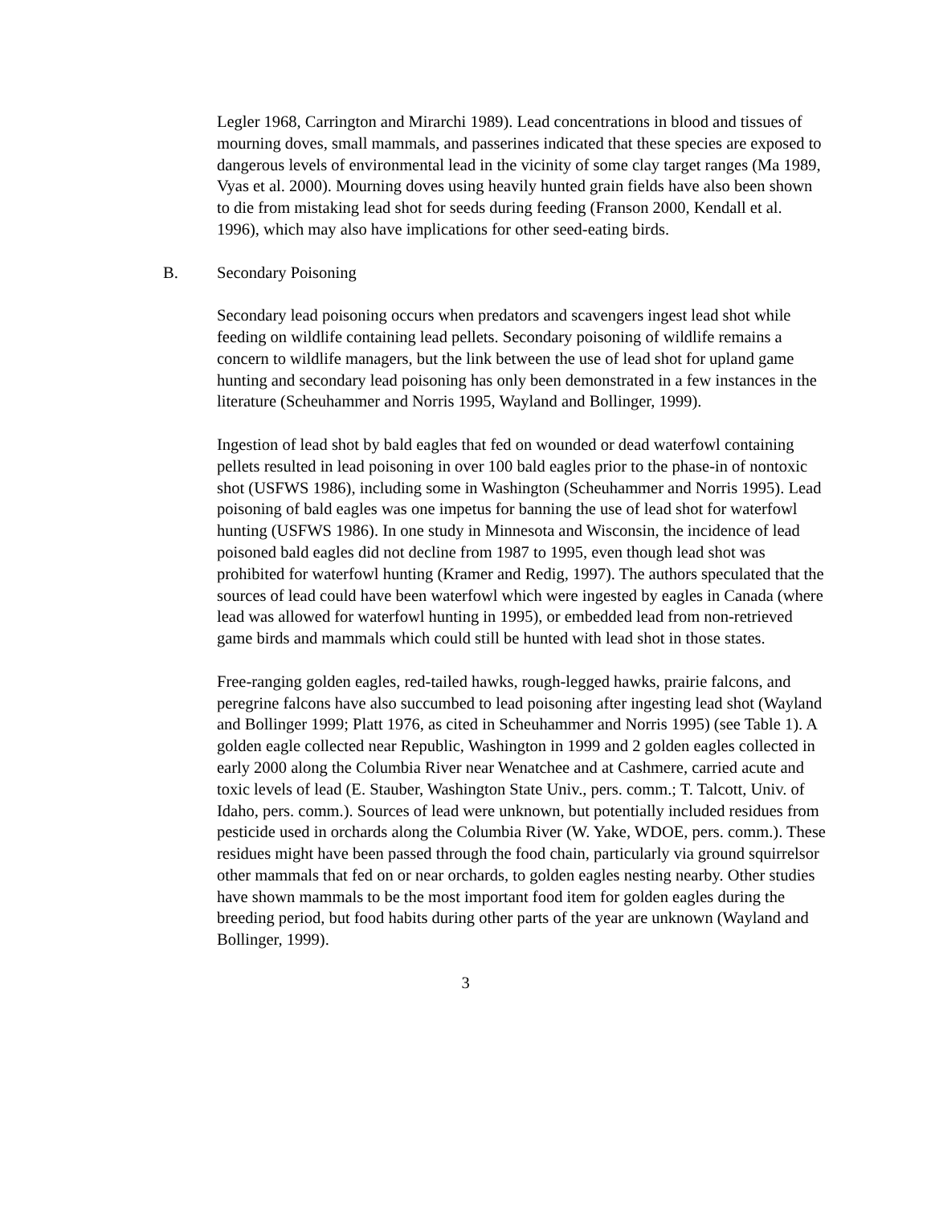Legler 1968, Carrington and Mirarchi 1989). Lead concentrations in blood and tissues of mourning doves, small mammals, and passerines indicated that these species are exposed to dangerous levels of environmental lead in the vicinity of some clay target ranges (Ma 1989, Vyas et al. 2000). Mourning doves using heavily hunted grain fields have also been shown to die from mistaking lead shot for seeds during feeding (Franson 2000, Kendall et al. 1996), which may also have implications for other seed-eating birds.
B. Secondary Poisoning
Secondary lead poisoning occurs when predators and scavengers ingest lead shot while feeding on wildlife containing lead pellets. Secondary poisoning of wildlife remains a concern to wildlife managers, but the link between the use of lead shot for upland game hunting and secondary lead poisoning has only been demonstrated in a few instances in the literature (Scheuhammer and Norris 1995, Wayland and Bollinger, 1999).
Ingestion of lead shot by bald eagles that fed on wounded or dead waterfowl containing pellets resulted in lead poisoning in over 100 bald eagles prior to the phase-in of nontoxic shot (USFWS 1986), including some in Washington (Scheuhammer and Norris 1995). Lead poisoning of bald eagles was one impetus for banning the use of lead shot for waterfowl hunting (USFWS 1986). In one study in Minnesota and Wisconsin, the incidence of lead poisoned bald eagles did not decline from 1987 to 1995, even though lead shot was prohibited for waterfowl hunting (Kramer and Redig, 1997). The authors speculated that the sources of lead could have been waterfowl which were ingested by eagles in Canada (where lead was allowed for waterfowl hunting in 1995), or embedded lead from non-retrieved game birds and mammals which could still be hunted with lead shot in those states.
Free-ranging golden eagles, red-tailed hawks, rough-legged hawks, prairie falcons, and peregrine falcons have also succumbed to lead poisoning after ingesting lead shot (Wayland and Bollinger 1999; Platt 1976, as cited in Scheuhammer and Norris 1995) (see Table 1). A golden eagle collected near Republic, Washington in 1999 and 2 golden eagles collected in early 2000 along the Columbia River near Wenatchee and at Cashmere, carried acute and toxic levels of lead (E. Stauber, Washington State Univ., pers. comm.; T. Talcott, Univ. of Idaho, pers. comm.). Sources of lead were unknown, but potentially included residues from pesticide used in orchards along the Columbia River (W. Yake, WDOE, pers. comm.). These residues might have been passed through the food chain, particularly via ground squirrelsor other mammals that fed on or near orchards, to golden eagles nesting nearby. Other studies have shown mammals to be the most important food item for golden eagles during the breeding period, but food habits during other parts of the year are unknown (Wayland and Bollinger, 1999).
3